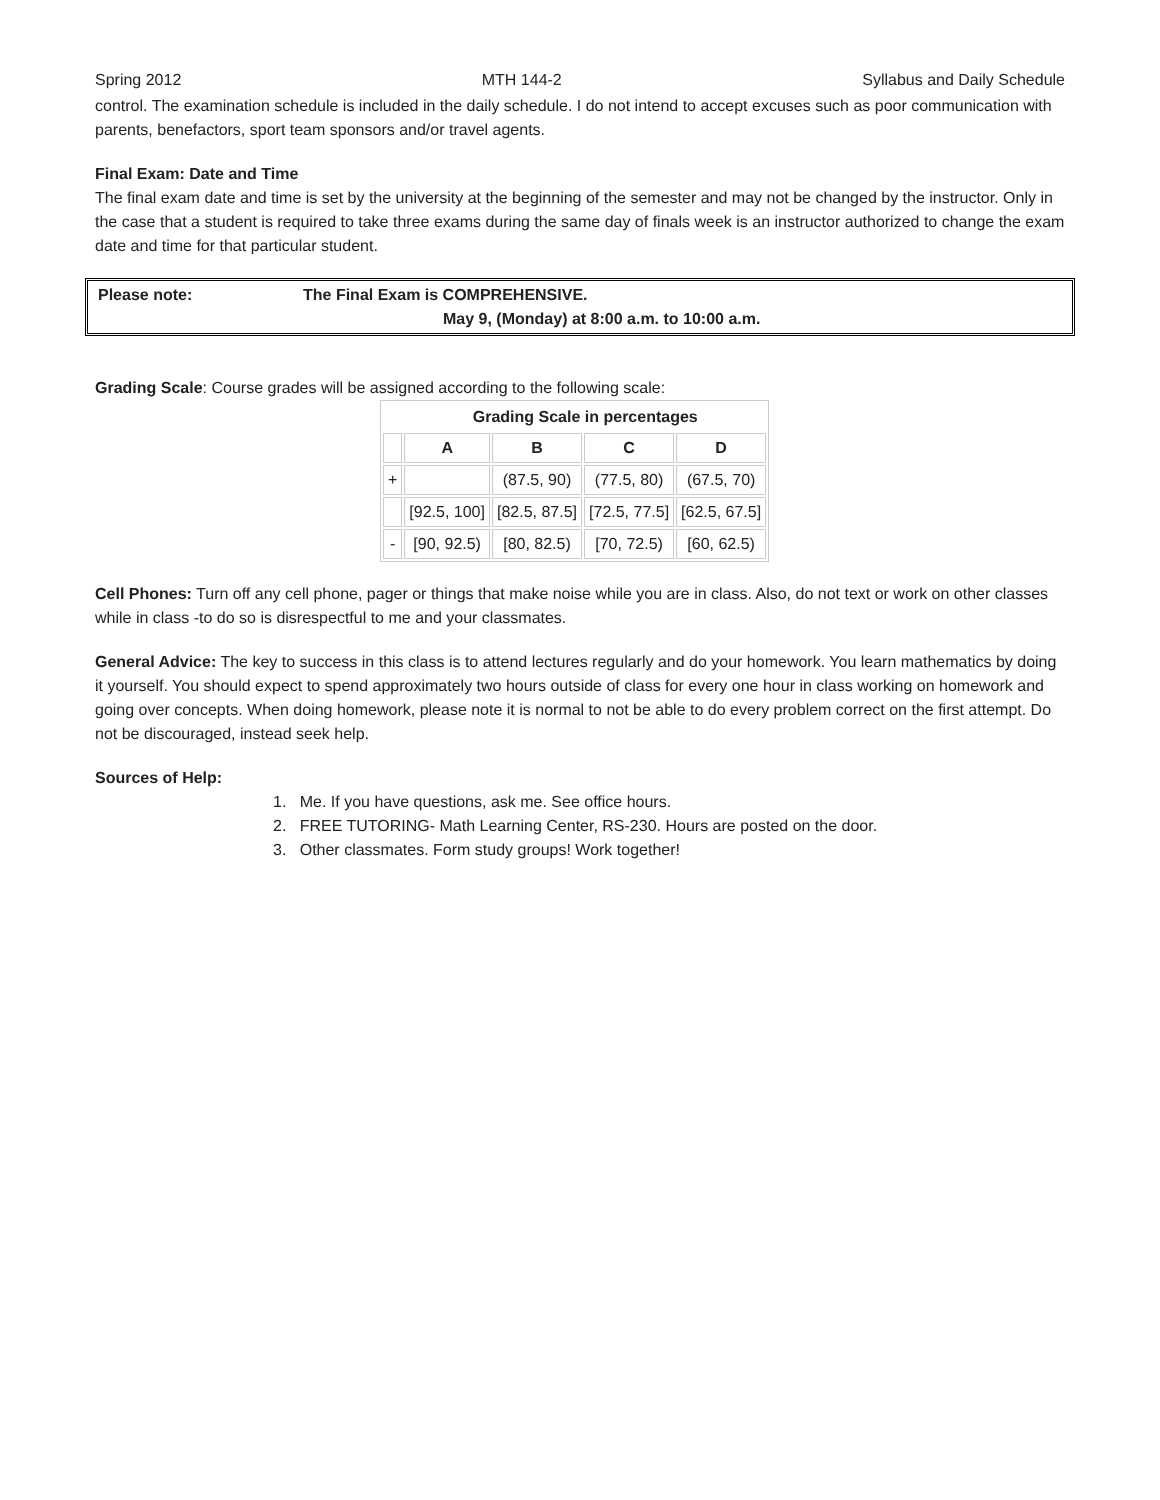Spring 2012 MTH 144-2 Syllabus and Daily Schedule
control. The examination schedule is included in the daily schedule. I do not intend to accept excuses such as poor communication with parents, benefactors, sport team sponsors and/or travel agents.
Final Exam: Date and Time
The final exam date and time is set by the university at the beginning of the semester and may not be changed by the instructor. Only in the case that a student is required to take three exams during the same day of finals week is an instructor authorized to change the exam date and time for that particular student.
Please note: The Final Exam is COMPREHENSIVE.
May 9, (Monday) at 8:00 a.m. to 10:00 a.m.
Grading Scale: Course grades will be assigned according to the following scale:
| | Grading Scale in percentages | | | |
| --- | --- | --- | --- | --- |
| | A | B | C | D |
| + | | (87.5, 90) | (77.5, 80) | (67.5, 70) |
| | [92.5, 100] | [82.5, 87.5] | [72.5, 77.5] | [62.5, 67.5] |
| - | [90, 92.5) | [80, 82.5) | [70, 72.5) | [60, 62.5) |
Cell Phones: Turn off any cell phone, pager or things that make noise while you are in class. Also, do not text or work on other classes while in class -to do so is disrespectful to me and your classmates.
General Advice: The key to success in this class is to attend lectures regularly and do your homework. You learn mathematics by doing it yourself. You should expect to spend approximately two hours outside of class for every one hour in class working on homework and going over concepts. When doing homework, please note it is normal to not be able to do every problem correct on the first attempt. Do not be discouraged, instead seek help.
Sources of Help:
1. Me. If you have questions, ask me. See office hours.
2. FREE TUTORING- Math Learning Center, RS-230. Hours are posted on the door.
3. Other classmates. Form study groups! Work together!